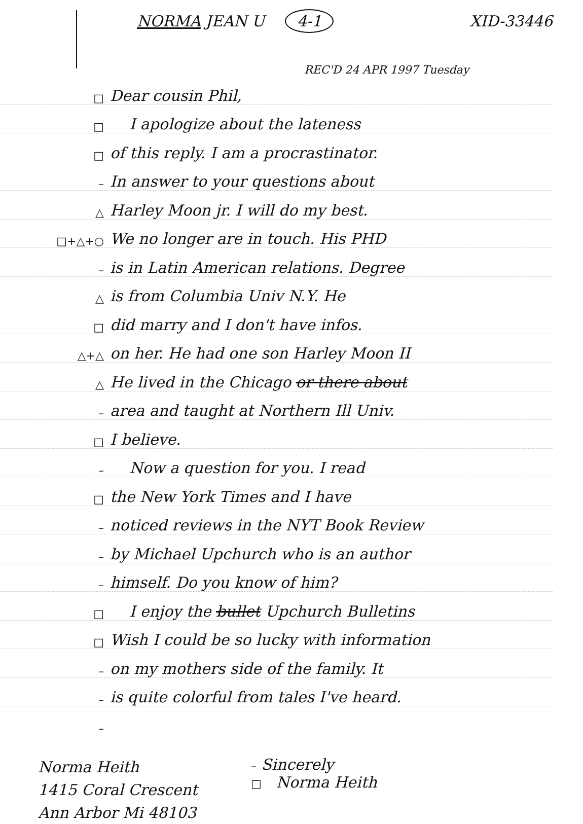NORMA JEAN U 4-1 XID-33446
REC'D 24 APR 1997 Tuesday
□ Dear cousin Phil,
□ I apologize about the lateness
□ of this reply. I am a procrastinator.
– In answer to your questions about
△ Harley Moon jr. I will do my best.
□+△+○ We no longer are in touch. His PHD
– is in Latin American relations. Degree
△ is from Columbia Univ N.Y. He
□ did marry and I don't have infos.
△+△ on her. He had one son Harley Moon II
△ He lived in the Chicago or there about
– area and taught at Northern Ill Univ.
□ I believe.
– Now a question for you. I read
□ the New York Times and I have
– noticed reviews in the NYT Book Review
– by Michael Upchurch who is an author
– himself. Do you know of him?
□ I enjoy the bullet Upchurch Bulletins
□ Wish I could be so lucky with information
– on my mothers side of the family. It
– is quite colorful from tales I've heard.
–
Norma Heith
1415 Coral Crescent
Ann Arbor Mi 48103
– Sincerely
□ Norma Heith